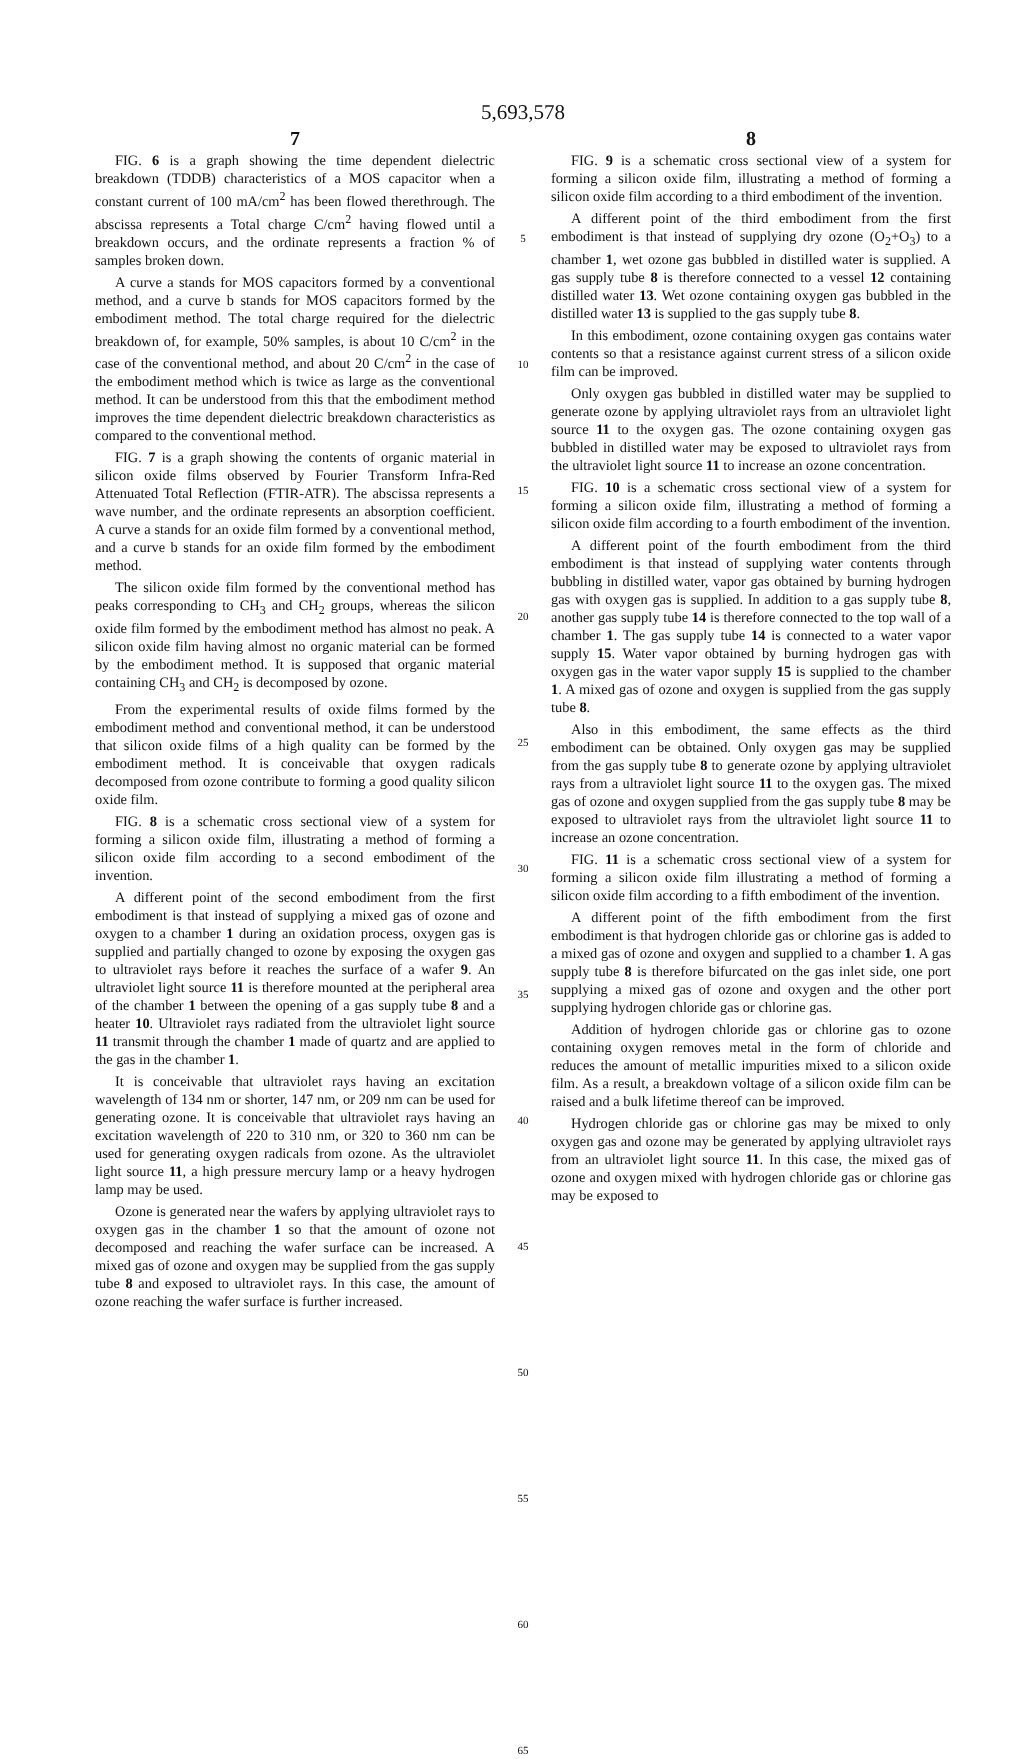5,693,578
7
FIG. 6 is a graph showing the time dependent dielectric breakdown (TDDB) characteristics of a MOS capacitor when a constant current of 100 mA/cm<sup>2</sup> has been flowed therethrough. The abscissa represents a Total charge C/cm<sup>2</sup> having flowed until a breakdown occurs, and the ordinate represents a fraction % of samples broken down.
A curve a stands for MOS capacitors formed by a conventional method, and a curve b stands for MOS capacitors formed by the embodiment method. The total charge required for the dielectric breakdown of, for example, 50% samples, is about 10 C/cm<sup>2</sup> in the case of the conventional method, and about 20 C/cm<sup>2</sup> in the case of the embodiment method which is twice as large as the conventional method. It can be understood from this that the embodiment method improves the time dependent dielectric breakdown characteristics as compared to the conventional method.
FIG. 7 is a graph showing the contents of organic material in silicon oxide films observed by Fourier Transform Infra-Red Attenuated Total Reflection (FTIR-ATR). The abscissa represents a wave number, and the ordinate represents an absorption coefficient. A curve a stands for an oxide film formed by a conventional method, and a curve b stands for an oxide film formed by the embodiment method.
The silicon oxide film formed by the conventional method has peaks corresponding to CH<sub>3</sub> and CH<sub>2</sub> groups, whereas the silicon oxide film formed by the embodiment method has almost no peak. A silicon oxide film having almost no organic material can be formed by the embodiment method. It is supposed that organic material containing CH<sub>3</sub> and CH<sub>2</sub> is decomposed by ozone.
From the experimental results of oxide films formed by the embodiment method and conventional method, it can be understood that silicon oxide films of a high quality can be formed by the embodiment method. It is conceivable that oxygen radicals decomposed from ozone contribute to forming a good quality silicon oxide film.
FIG. 8 is a schematic cross sectional view of a system for forming a silicon oxide film, illustrating a method of forming a silicon oxide film according to a second embodiment of the invention.
A different point of the second embodiment from the first embodiment is that instead of supplying a mixed gas of ozone and oxygen to a chamber 1 during an oxidation process, oxygen gas is supplied and partially changed to ozone by exposing the oxygen gas to ultraviolet rays before it reaches the surface of a wafer 9. An ultraviolet light source 11 is therefore mounted at the peripheral area of the chamber 1 between the opening of a gas supply tube 8 and a heater 10. Ultraviolet rays radiated from the ultraviolet light source 11 transmit through the chamber 1 made of quartz and are applied to the gas in the chamber 1.
It is conceivable that ultraviolet rays having an excitation wavelength of 134 nm or shorter, 147 nm, or 209 nm can be used for generating ozone. It is conceivable that ultraviolet rays having an excitation wavelength of 220 to 310 nm, or 320 to 360 nm can be used for generating oxygen radicals from ozone. As the ultraviolet light source 11, a high pressure mercury lamp or a heavy hydrogen lamp may be used.
Ozone is generated near the wafers by applying ultraviolet rays to oxygen gas in the chamber 1 so that the amount of ozone not decomposed and reaching the wafer surface can be increased. A mixed gas of ozone and oxygen may be supplied from the gas supply tube 8 and exposed to ultraviolet rays. In this case, the amount of ozone reaching the wafer surface is further increased.
5
10
15
20
25
30
35
40
45
50
55
60
65
8
FIG. 9 is a schematic cross sectional view of a system for forming a silicon oxide film, illustrating a method of forming a silicon oxide film according to a third embodiment of the invention.
A different point of the third embodiment from the first embodiment is that instead of supplying dry ozone (O<sub>2</sub>+O<sub>3</sub>) to a chamber 1, wet ozone gas bubbled in distilled water is supplied. A gas supply tube 8 is therefore connected to a vessel 12 containing distilled water 13. Wet ozone containing oxygen gas bubbled in the distilled water 13 is supplied to the gas supply tube 8.
In this embodiment, ozone containing oxygen gas contains water contents so that a resistance against current stress of a silicon oxide film can be improved.
Only oxygen gas bubbled in distilled water may be supplied to generate ozone by applying ultraviolet rays from an ultraviolet light source 11 to the oxygen gas. The ozone containing oxygen gas bubbled in distilled water may be exposed to ultraviolet rays from the ultraviolet light source 11 to increase an ozone concentration.
FIG. 10 is a schematic cross sectional view of a system for forming a silicon oxide film, illustrating a method of forming a silicon oxide film according to a fourth embodiment of the invention.
A different point of the fourth embodiment from the third embodiment is that instead of supplying water contents through bubbling in distilled water, vapor gas obtained by burning hydrogen gas with oxygen gas is supplied. In addition to a gas supply tube 8, another gas supply tube 14 is therefore connected to the top wall of a chamber 1. The gas supply tube 14 is connected to a water vapor supply 15. Water vapor obtained by burning hydrogen gas with oxygen gas in the water vapor supply 15 is supplied to the chamber 1. A mixed gas of ozone and oxygen is supplied from the gas supply tube 8.
Also in this embodiment, the same effects as the third embodiment can be obtained. Only oxygen gas may be supplied from the gas supply tube 8 to generate ozone by applying ultraviolet rays from a ultraviolet light source 11 to the oxygen gas. The mixed gas of ozone and oxygen supplied from the gas supply tube 8 may be exposed to ultraviolet rays from the ultraviolet light source 11 to increase an ozone concentration.
FIG. 11 is a schematic cross sectional view of a system for forming a silicon oxide film illustrating a method of forming a silicon oxide film according to a fifth embodiment of the invention.
A different point of the fifth embodiment from the first embodiment is that hydrogen chloride gas or chlorine gas is added to a mixed gas of ozone and oxygen and supplied to a chamber 1. A gas supply tube 8 is therefore bifurcated on the gas inlet side, one port supplying a mixed gas of ozone and oxygen and the other port supplying hydrogen chloride gas or chlorine gas.
Addition of hydrogen chloride gas or chlorine gas to ozone containing oxygen removes metal in the form of chloride and reduces the amount of metallic impurities mixed to a silicon oxide film. As a result, a breakdown voltage of a silicon oxide film can be raised and a bulk lifetime thereof can be improved.
Hydrogen chloride gas or chlorine gas may be mixed to only oxygen gas and ozone may be generated by applying ultraviolet rays from an ultraviolet light source 11. In this case, the mixed gas of ozone and oxygen mixed with hydrogen chloride gas or chlorine gas may be exposed to